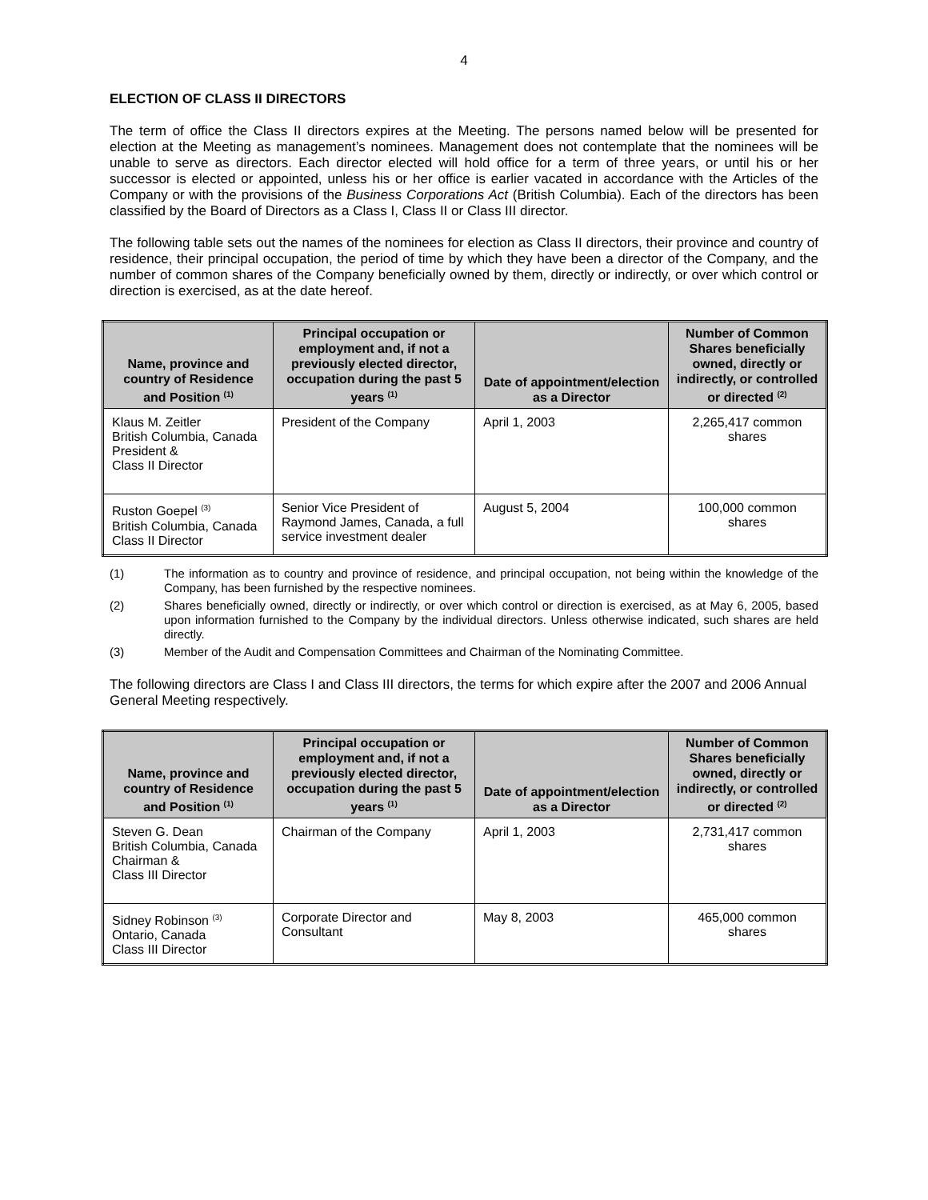4
ELECTION OF CLASS II DIRECTORS
The term of office the Class II directors expires at the Meeting. The persons named below will be presented for election at the Meeting as management’s nominees. Management does not contemplate that the nominees will be unable to serve as directors. Each director elected will hold office for a term of three years, or until his or her successor is elected or appointed, unless his or her office is earlier vacated in accordance with the Articles of the Company or with the provisions of the Business Corporations Act (British Columbia). Each of the directors has been classified by the Board of Directors as a Class I, Class II or Class III director.
The following table sets out the names of the nominees for election as Class II directors, their province and country of residence, their principal occupation, the period of time by which they have been a director of the Company, and the number of common shares of the Company beneficially owned by them, directly or indirectly, or over which control or direction is exercised, as at the date hereof.
| Name, province and country of Residence and Position <sup>(1)</sup> | Principal occupation or employment and, if not a previously elected director, occupation during the past 5 years <sup>(1)</sup> | Date of appointment/election as a Director | Number of Common Shares beneficially owned, directly or indirectly, or controlled or directed <sup>(2)</sup> |
| --- | --- | --- | --- |
| Klaus M. Zeitler British Columbia, Canada President & Class II Director | President of the Company | April 1, 2003 | 2,265,417 common shares |
| Ruston Goepel <sup>(3)</sup> British Columbia, Canada Class II Director | Senior Vice President of Raymond James, Canada, a full service investment dealer | August 5, 2004 | 100,000 common shares |
(1) The information as to country and province of residence, and principal occupation, not being within the knowledge of the Company, has been furnished by the respective nominees.
(2) Shares beneficially owned, directly or indirectly, or over which control or direction is exercised, as at May 6, 2005, based upon information furnished to the Company by the individual directors. Unless otherwise indicated, such shares are held directly.
(3) Member of the Audit and Compensation Committees and Chairman of the Nominating Committee.
The following directors are Class I and Class III directors, the terms for which expire after the 2007 and 2006 Annual General Meeting respectively.
| Name, province and country of Residence and Position <sup>(1)</sup> | Principal occupation or employment and, if not a previously elected director, occupation during the past 5 years <sup>(1)</sup> | Date of appointment/election as a Director | Number of Common Shares beneficially owned, directly or indirectly, or controlled or directed <sup>(2)</sup> |
| --- | --- | --- | --- |
| Steven G. Dean British Columbia, Canada Chairman & Class III Director | Chairman of the Company | April 1, 2003 | 2,731,417 common shares |
| Sidney Robinson <sup>(3)</sup> Ontario, Canada Class III Director | Corporate Director and Consultant | May 8, 2003 | 465,000 common shares |